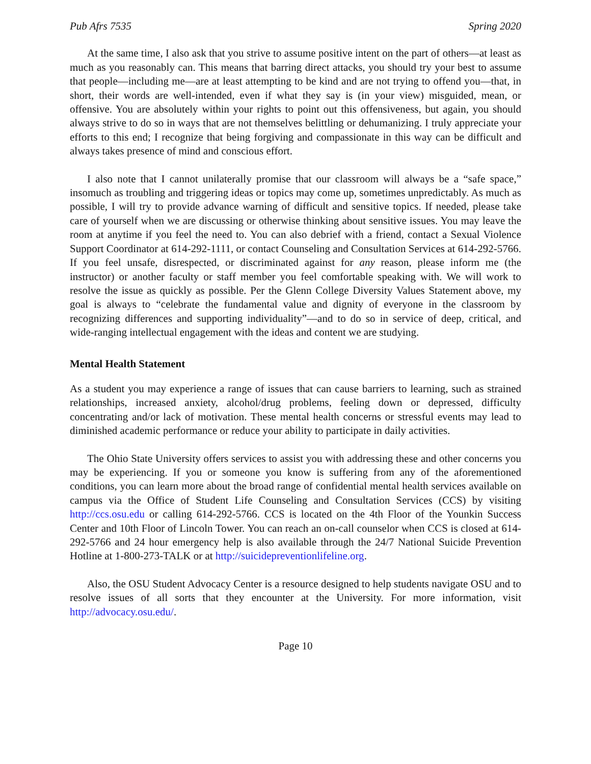Pub Afrs 7535 Spring 2020
At the same time, I also ask that you strive to assume positive intent on the part of others—at least as much as you reasonably can. This means that barring direct attacks, you should try your best to assume that people—including me—are at least attempting to be kind and are not trying to offend you—that, in short, their words are well-intended, even if what they say is (in your view) misguided, mean, or offensive. You are absolutely within your rights to point out this offensiveness, but again, you should always strive to do so in ways that are not themselves belittling or dehumanizing. I truly appreciate your efforts to this end; I recognize that being forgiving and compassionate in this way can be difficult and always takes presence of mind and conscious effort.
I also note that I cannot unilaterally promise that our classroom will always be a “safe space,” insomuch as troubling and triggering ideas or topics may come up, sometimes unpredictably. As much as possible, I will try to provide advance warning of difficult and sensitive topics. If needed, please take care of yourself when we are discussing or otherwise thinking about sensitive issues. You may leave the room at anytime if you feel the need to. You can also debrief with a friend, contact a Sexual Violence Support Coordinator at 614-292-1111, or contact Counseling and Consultation Services at 614-292-5766. If you feel unsafe, disrespected, or discriminated against for any reason, please inform me (the instructor) or another faculty or staff member you feel comfortable speaking with. We will work to resolve the issue as quickly as possible. Per the Glenn College Diversity Values Statement above, my goal is always to “celebrate the fundamental value and dignity of everyone in the classroom by recognizing differences and supporting individuality”—and to do so in service of deep, critical, and wide-ranging intellectual engagement with the ideas and content we are studying.
Mental Health Statement
As a student you may experience a range of issues that can cause barriers to learning, such as strained relationships, increased anxiety, alcohol/drug problems, feeling down or depressed, difficulty concentrating and/or lack of motivation. These mental health concerns or stressful events may lead to diminished academic performance or reduce your ability to participate in daily activities.
The Ohio State University offers services to assist you with addressing these and other concerns you may be experiencing. If you or someone you know is suffering from any of the aforementioned conditions, you can learn more about the broad range of confidential mental health services available on campus via the Office of Student Life Counseling and Consultation Services (CCS) by visiting http://ccs.osu.edu or calling 614-292-5766. CCS is located on the 4th Floor of the Younkin Success Center and 10th Floor of Lincoln Tower. You can reach an on-call counselor when CCS is closed at 614-292-5766 and 24 hour emergency help is also available through the 24/7 National Suicide Prevention Hotline at 1-800-273-TALK or at http://suicidepreventionlifeline.org.
Also, the OSU Student Advocacy Center is a resource designed to help students navigate OSU and to resolve issues of all sorts that they encounter at the University. For more information, visit http://advocacy.osu.edu/.
Page 10